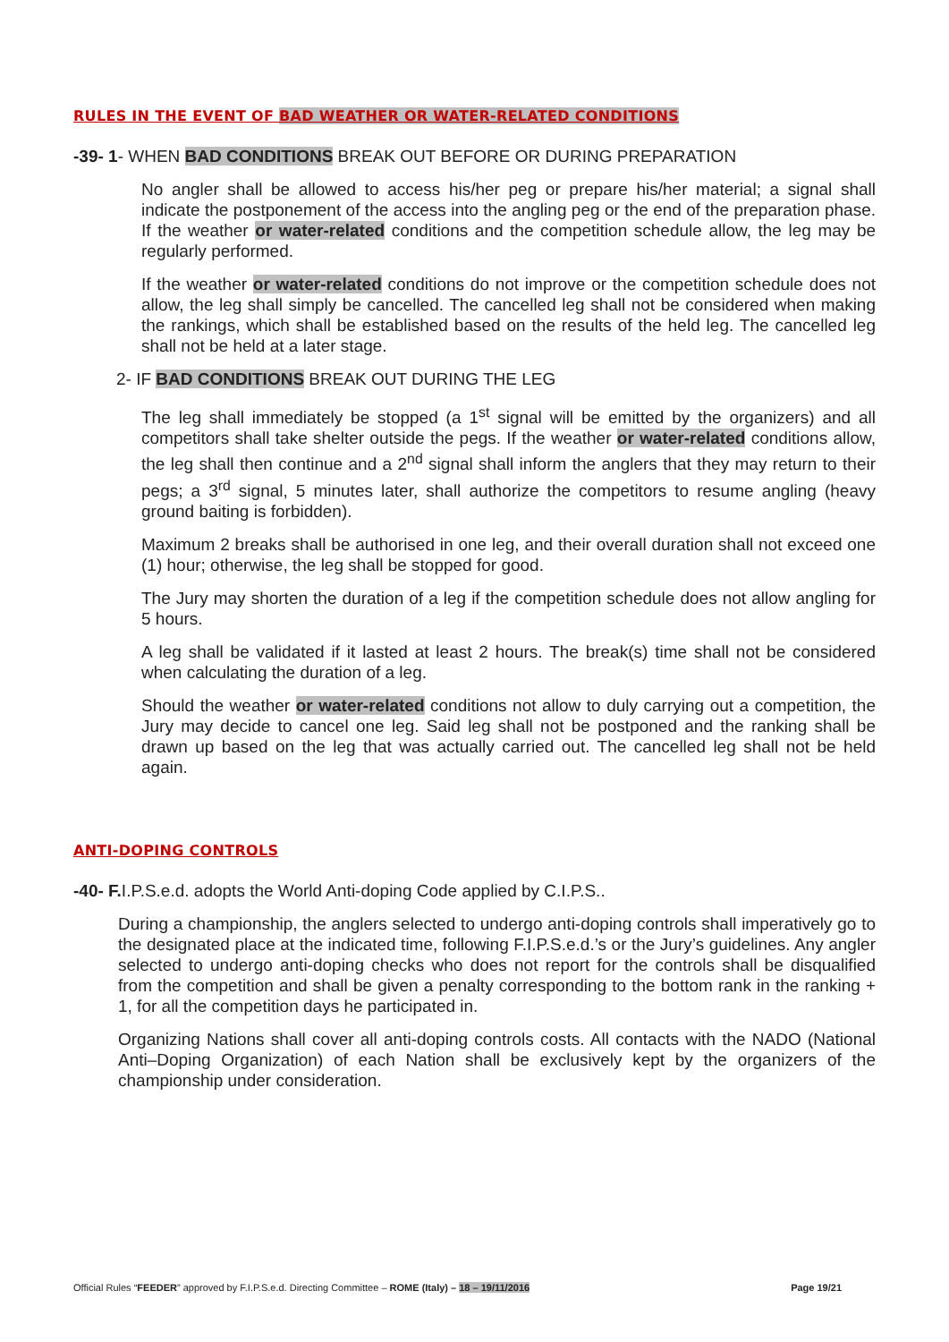RULES IN THE EVENT OF BAD WEATHER OR WATER-RELATED CONDITIONS
-39- 1- WHEN BAD CONDITIONS BREAK OUT BEFORE OR DURING PREPARATION
No angler shall be allowed to access his/her peg or prepare his/her material; a signal shall indicate the postponement of the access into the angling peg or the end of the preparation phase. If the weather or water-related conditions and the competition schedule allow, the leg may be regularly performed.
If the weather or water-related conditions do not improve or the competition schedule does not allow, the leg shall simply be cancelled. The cancelled leg shall not be considered when making the rankings, which shall be established based on the results of the held leg. The cancelled leg shall not be held at a later stage.
2- IF BAD CONDITIONS BREAK OUT DURING THE LEG
The leg shall immediately be stopped (a 1<sup>st</sup> signal will be emitted by the organizers) and all competitors shall take shelter outside the pegs. If the weather or water-related conditions allow, the leg shall then continue and a 2<sup>nd</sup> signal shall inform the anglers that they may return to their pegs; a 3<sup>rd</sup> signal, 5 minutes later, shall authorize the competitors to resume angling (heavy ground baiting is forbidden).
Maximum 2 breaks shall be authorised in one leg, and their overall duration shall not exceed one (1) hour; otherwise, the leg shall be stopped for good.
The Jury may shorten the duration of a leg if the competition schedule does not allow angling for 5 hours.
A leg shall be validated if it lasted at least 2 hours. The break(s) time shall not be considered when calculating the duration of a leg.
Should the weather or water-related conditions not allow to duly carrying out a competition, the Jury may decide to cancel one leg. Said leg shall not be postponed and the ranking shall be drawn up based on the leg that was actually carried out. The cancelled leg shall not be held again.
ANTI-DOPING CONTROLS
-40- F. I.P.S.e.d. adopts the World Anti-doping Code applied by C.I.P.S..
During a championship, the anglers selected to undergo anti-doping controls shall imperatively go to the designated place at the indicated time, following F.I.P.S.e.d.’s or the Jury’s guidelines. Any angler selected to undergo anti-doping checks who does not report for the controls shall be disqualified from the competition and shall be given a penalty corresponding to the bottom rank in the ranking + 1, for all the competition days he participated in.
Organizing Nations shall cover all anti-doping controls costs. All contacts with the NADO (National Anti–Doping Organization) of each Nation shall be exclusively kept by the organizers of the championship under consideration.
Official Rules “FEEDER” approved by F.I.P.S.e.d. Directing Committee – ROME (Italy) – 18 – 19/11/2016 Page 19/21